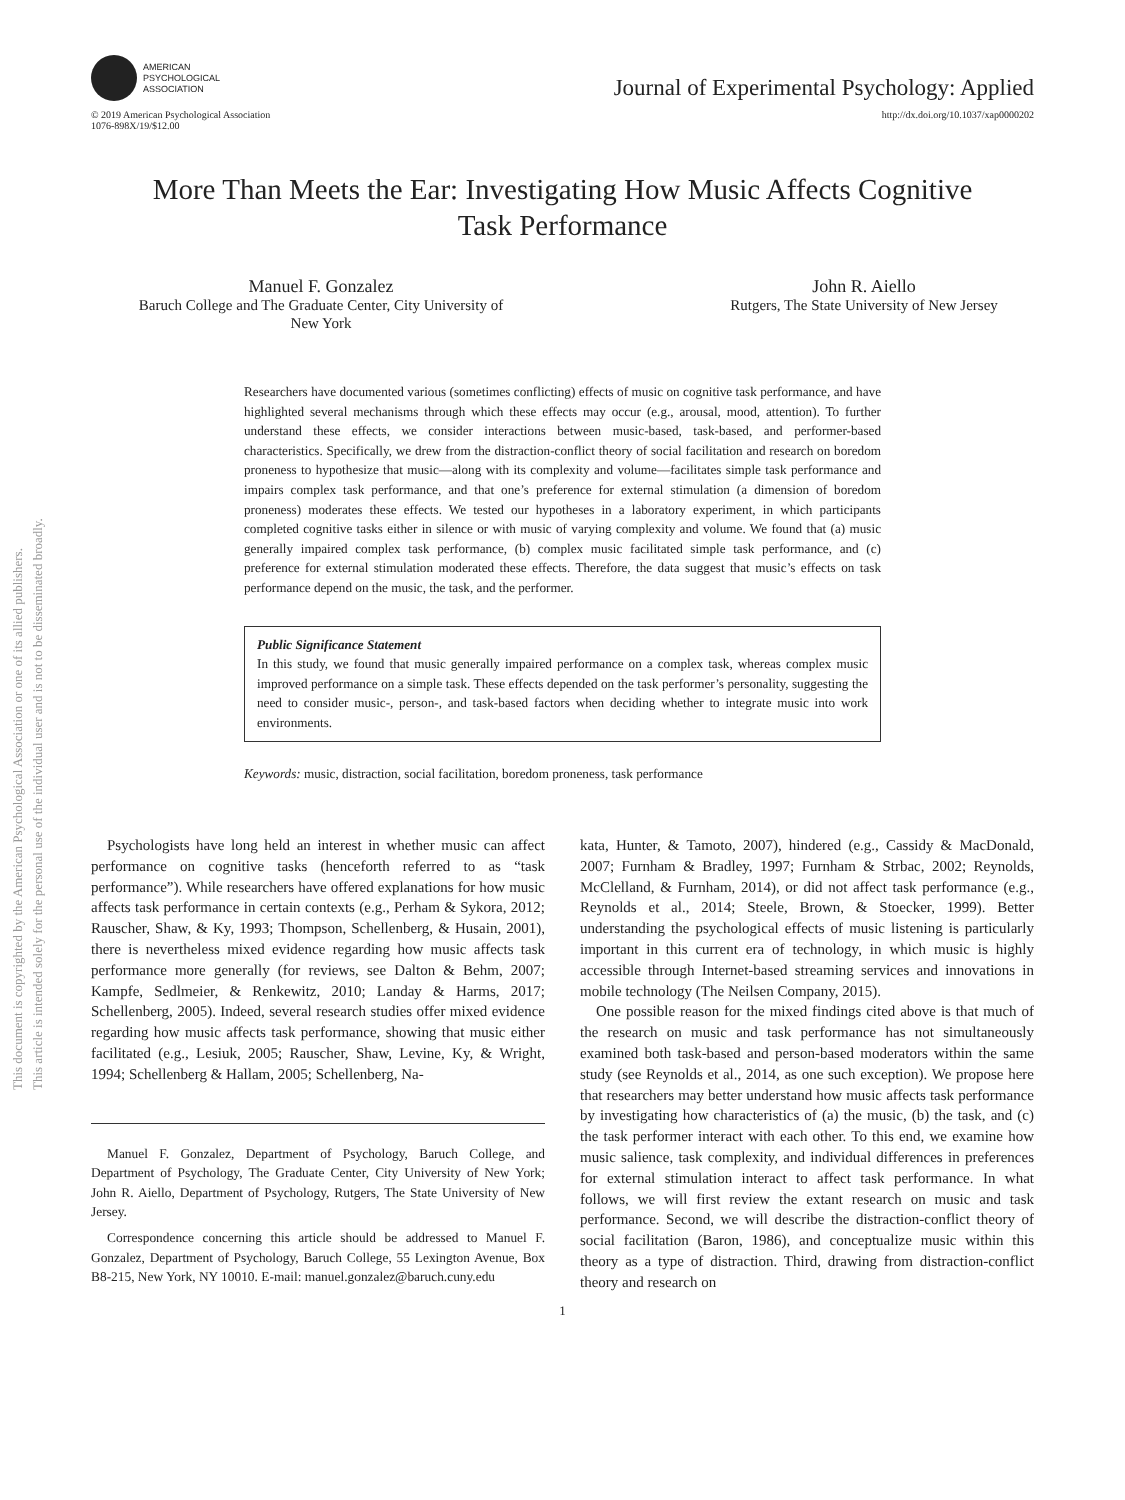This document is copyrighted by the American Psychological Association or one of its allied publishers.
This article is intended solely for the personal use of the individual user and is not to be disseminated broadly.
AMERICAN
PSYCHOLOGICAL
ASSOCIATION
Journal of Experimental Psychology: Applied
© 2019 American Psychological Association
1076-898X/19/$12.00
http://dx.doi.org/10.1037/xap0000202
More Than Meets the Ear: Investigating How Music Affects Cognitive
Task Performance
Manuel F. Gonzalez
Baruch College and The Graduate Center, City University of
New York
John R. Aiello
Rutgers, The State University of New Jersey
Researchers have documented various (sometimes conflicting) effects of music on cognitive task performance, and have highlighted several mechanisms through which these effects may occur (e.g., arousal, mood, attention). To further understand these effects, we consider interactions between music-based, task-based, and performer-based characteristics. Specifically, we drew from the distraction-conflict theory of social facilitation and research on boredom proneness to hypothesize that music—along with its complexity and volume—facilitates simple task performance and impairs complex task performance, and that one’s preference for external stimulation (a dimension of boredom proneness) moderates these effects. We tested our hypotheses in a laboratory experiment, in which participants completed cognitive tasks either in silence or with music of varying complexity and volume. We found that (a) music generally impaired complex task performance, (b) complex music facilitated simple task performance, and (c) preference for external stimulation moderated these effects. Therefore, the data suggest that music’s effects on task performance depend on the music, the task, and the performer.
Public Significance Statement
In this study, we found that music generally impaired performance on a complex task, whereas complex music improved performance on a simple task. These effects depended on the task performer’s personality, suggesting the need to consider music-, person-, and task-based factors when deciding whether to integrate music into work environments.
Keywords: music, distraction, social facilitation, boredom proneness, task performance
Psychologists have long held an interest in whether music can affect performance on cognitive tasks (henceforth referred to as “task performance”). While researchers have offered explanations for how music affects task performance in certain contexts (e.g., Perham & Sykora, 2012; Rauscher, Shaw, & Ky, 1993; Thompson, Schellenberg, & Husain, 2001), there is nevertheless mixed evidence regarding how music affects task performance more generally (for reviews, see Dalton & Behm, 2007; Kampfe, Sedlmeier, & Renkewitz, 2010; Landay & Harms, 2017; Schellenberg, 2005). Indeed, several research studies offer mixed evidence regarding how music affects task performance, showing that music either facilitated (e.g., Lesiuk, 2005; Rauscher, Shaw, Levine, Ky, & Wright, 1994; Schellenberg & Hallam, 2005; Schellenberg, Na-
Manuel F. Gonzalez, Department of Psychology, Baruch College, and Department of Psychology, The Graduate Center, City University of New York; John R. Aiello, Department of Psychology, Rutgers, The State University of New Jersey.
Correspondence concerning this article should be addressed to Manuel F. Gonzalez, Department of Psychology, Baruch College, 55 Lexington Avenue, Box B8-215, New York, NY 10010. E-mail: manuel.gonzalez@baruch.cuny.edu
kata, Hunter, & Tamoto, 2007), hindered (e.g., Cassidy & MacDonald, 2007; Furnham & Bradley, 1997; Furnham & Strbac, 2002; Reynolds, McClelland, & Furnham, 2014), or did not affect task performance (e.g., Reynolds et al., 2014; Steele, Brown, & Stoecker, 1999). Better understanding the psychological effects of music listening is particularly important in this current era of technology, in which music is highly accessible through Internet-based streaming services and innovations in mobile technology (The Neilsen Company, 2015).
One possible reason for the mixed findings cited above is that much of the research on music and task performance has not simultaneously examined both task-based and person-based moderators within the same study (see Reynolds et al., 2014, as one such exception). We propose here that researchers may better understand how music affects task performance by investigating how characteristics of (a) the music, (b) the task, and (c) the task performer interact with each other. To this end, we examine how music salience, task complexity, and individual differences in preferences for external stimulation interact to affect task performance. In what follows, we will first review the extant research on music and task performance. Second, we will describe the distraction-conflict theory of social facilitation (Baron, 1986), and conceptualize music within this theory as a type of distraction. Third, drawing from distraction-conflict theory and research on
1